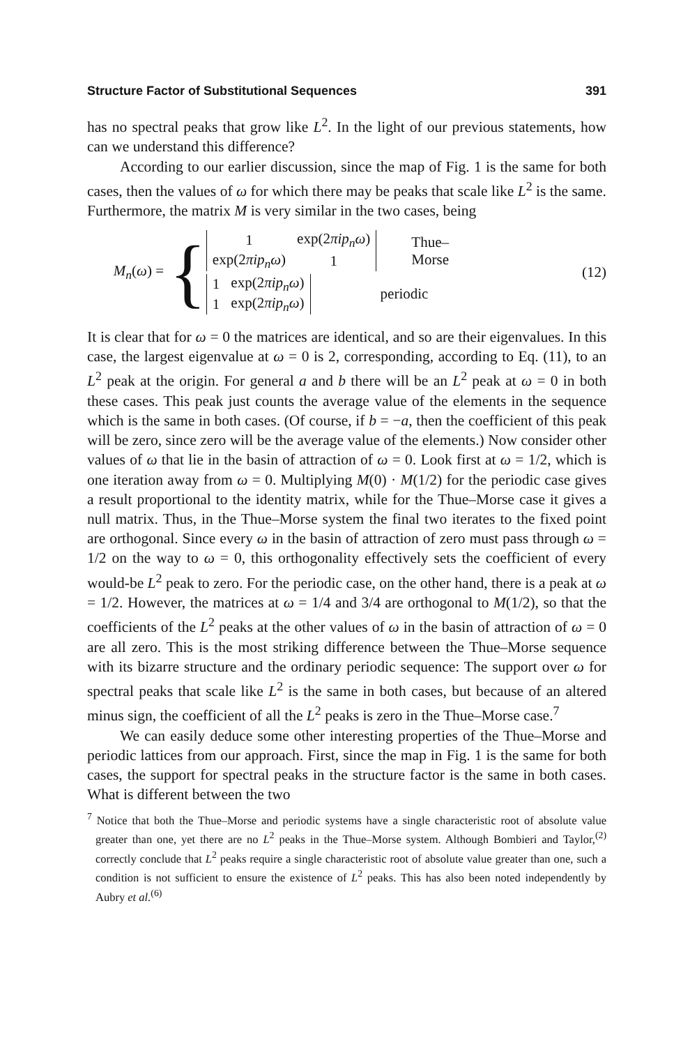Structure Factor of Substitutional Sequences 391
has no spectral peaks that grow like L<sup>2</sup>. In the light of our previous statements, how can we understand this difference?
According to our earlier discussion, since the map of Fig. 1 is the same for both cases, then the values of ω for which there may be peaks that scale like L<sup>2</sup> is the same. Furthermore, the matrix M is very similar in the two cases, being
M<sub>n</sub>(ω) =
{
| 1 | exp(2 πip<sub>n</sub>ω ) |
| exp(2 πip<sub>n</sub>ω ) | 1 |
Thue–Morse
| 1 | exp(2 πip<sub>n</sub>ω ) |
| 1 | exp(2 πip<sub>n</sub>ω ) |
periodic
(12)
It is clear that for ω = 0 the matrices are identical, and so are their eigenvalues. In this case, the largest eigenvalue at ω = 0 is 2, corresponding, according to Eq. (11), to an L<sup>2</sup> peak at the origin. For general a and b there will be an L<sup>2</sup> peak at ω = 0 in both these cases. This peak just counts the average value of the elements in the sequence which is the same in both cases. (Of course, if b = −a, then the coefficient of this peak will be zero, since zero will be the average value of the elements.) Now consider other values of ω that lie in the basin of attraction of ω = 0. Look first at ω = 1/2, which is one iteration away from ω = 0. Multiplying M(0) · M(1/2) for the periodic case gives a result proportional to the identity matrix, while for the Thue–Morse case it gives a null matrix. Thus, in the Thue–Morse system the final two iterates to the fixed point are orthogonal. Since every ω in the basin of attraction of zero must pass through ω = 1/2 on the way to ω = 0, this orthogonality effectively sets the coefficient of every would-be L<sup>2</sup> peak to zero. For the periodic case, on the other hand, there is a peak at ω = 1/2. However, the matrices at ω = 1/4 and 3/4 are orthogonal to M(1/2), so that the coefficients of the L<sup>2</sup> peaks at the other values of ω in the basin of attraction of ω = 0 are all zero. This is the most striking difference between the Thue–Morse sequence with its bizarre structure and the ordinary periodic sequence: The support over ω for spectral peaks that scale like L<sup>2</sup> is the same in both cases, but because of an altered minus sign, the coefficient of all the L<sup>2</sup> peaks is zero in the Thue–Morse case.<sup>7</sup>
We can easily deduce some other interesting properties of the Thue–Morse and periodic lattices from our approach. First, since the map in Fig. 1 is the same for both cases, the support for spectral peaks in the structure factor is the same in both cases. What is different between the two
<sup>7</sup> Notice that both the Thue–Morse and periodic systems have a single characteristic root of absolute value greater than one, yet there are no L<sup>2</sup> peaks in the Thue–Morse system. Although Bombieri and Taylor,<sup>(2)</sup> correctly conclude that L<sup>2</sup> peaks require a single characteristic root of absolute value greater than one, such a condition is not sufficient to ensure the existence of L<sup>2</sup> peaks. This has also been noted independently by Aubry et al.<sup>(6)</sup>